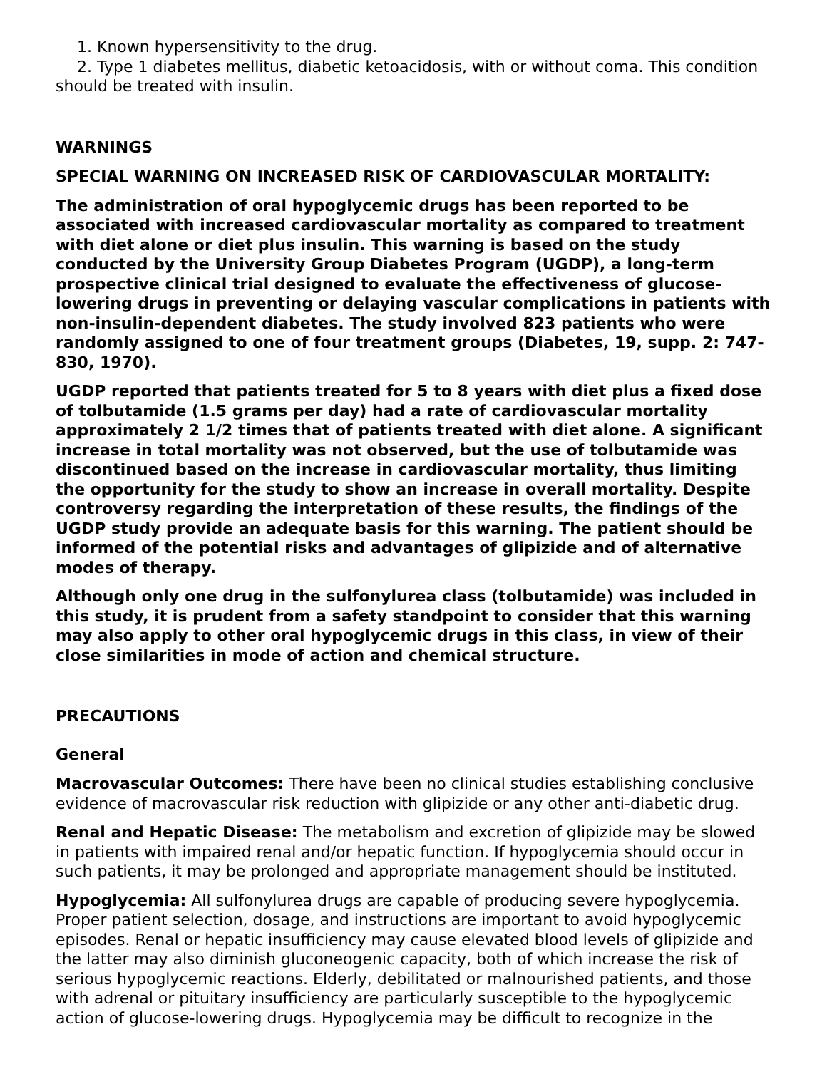1. Known hypersensitivity to the drug.
2. Type 1 diabetes mellitus, diabetic ketoacidosis, with or without coma. This condition should be treated with insulin.
WARNINGS
SPECIAL WARNING ON INCREASED RISK OF CARDIOVASCULAR MORTALITY:
The administration of oral hypoglycemic drugs has been reported to be associated with increased cardiovascular mortality as compared to treatment with diet alone or diet plus insulin. This warning is based on the study conducted by the University Group Diabetes Program (UGDP), a long-term prospective clinical trial designed to evaluate the effectiveness of glucose-lowering drugs in preventing or delaying vascular complications in patients with non-insulin-dependent diabetes. The study involved 823 patients who were randomly assigned to one of four treatment groups (Diabetes, 19, supp. 2: 747-830, 1970).
UGDP reported that patients treated for 5 to 8 years with diet plus a fixed dose of tolbutamide (1.5 grams per day) had a rate of cardiovascular mortality approximately 2 1/2 times that of patients treated with diet alone. A significant increase in total mortality was not observed, but the use of tolbutamide was discontinued based on the increase in cardiovascular mortality, thus limiting the opportunity for the study to show an increase in overall mortality. Despite controversy regarding the interpretation of these results, the findings of the UGDP study provide an adequate basis for this warning. The patient should be informed of the potential risks and advantages of glipizide and of alternative modes of therapy.
Although only one drug in the sulfonylurea class (tolbutamide) was included in this study, it is prudent from a safety standpoint to consider that this warning may also apply to other oral hypoglycemic drugs in this class, in view of their close similarities in mode of action and chemical structure.
PRECAUTIONS
General
Macrovascular Outcomes: There have been no clinical studies establishing conclusive evidence of macrovascular risk reduction with glipizide or any other anti-diabetic drug.
Renal and Hepatic Disease: The metabolism and excretion of glipizide may be slowed in patients with impaired renal and/or hepatic function. If hypoglycemia should occur in such patients, it may be prolonged and appropriate management should be instituted.
Hypoglycemia: All sulfonylurea drugs are capable of producing severe hypoglycemia. Proper patient selection, dosage, and instructions are important to avoid hypoglycemic episodes. Renal or hepatic insufficiency may cause elevated blood levels of glipizide and the latter may also diminish gluconeogenic capacity, both of which increase the risk of serious hypoglycemic reactions. Elderly, debilitated or malnourished patients, and those with adrenal or pituitary insufficiency are particularly susceptible to the hypoglycemic action of glucose-lowering drugs. Hypoglycemia may be difficult to recognize in the